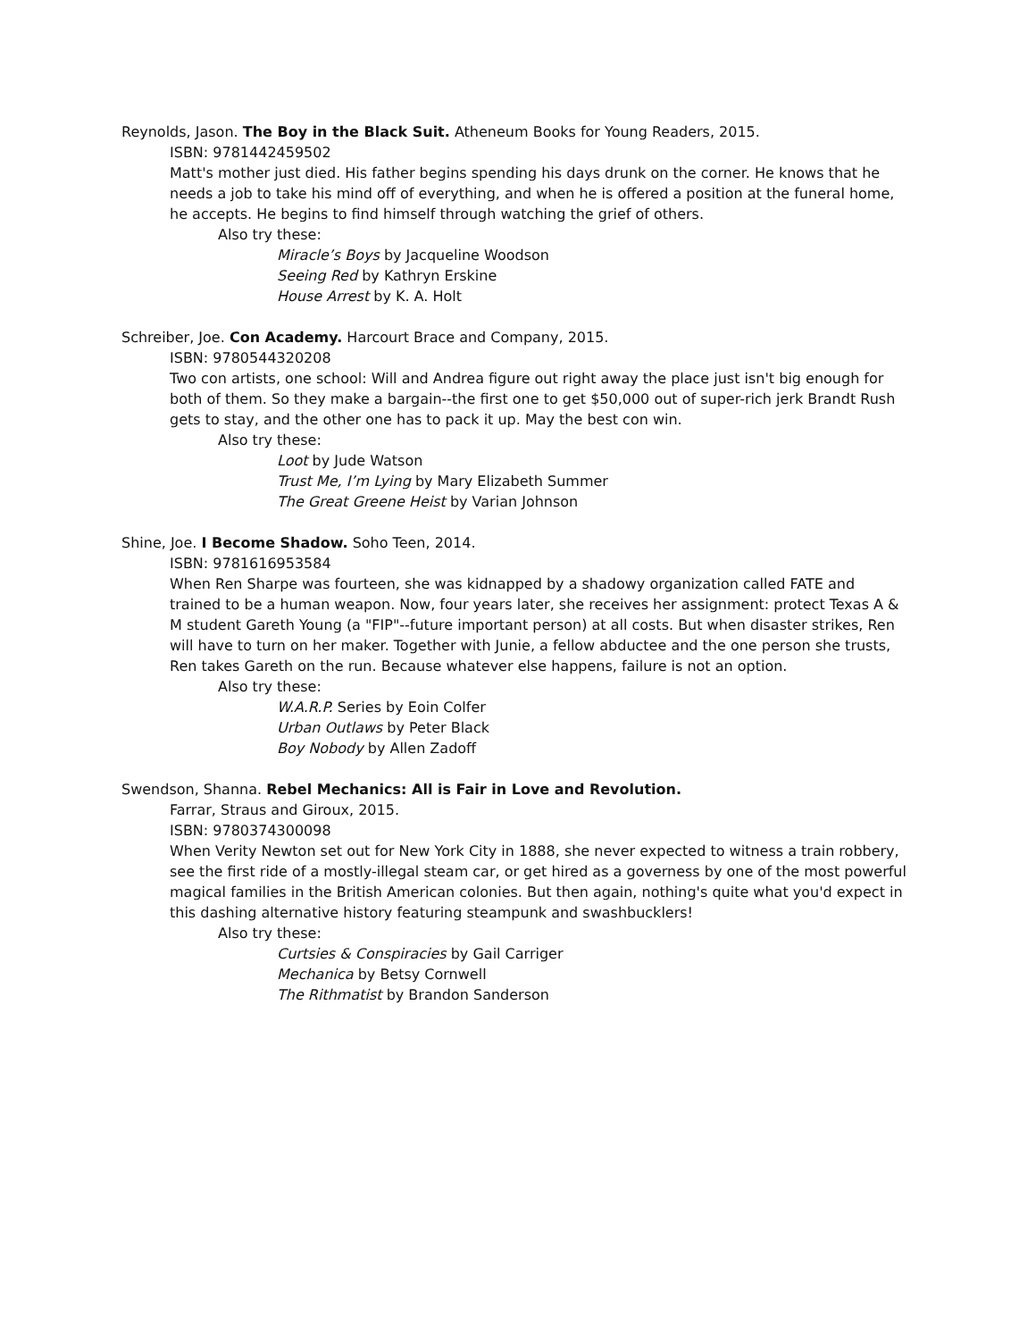Reynolds, Jason. The Boy in the Black Suit. Atheneum Books for Young Readers, 2015.
ISBN: 9781442459502
Matt's mother just died. His father begins spending his days drunk on the corner. He knows that he needs a job to take his mind off of everything, and when he is offered a position at the funeral home, he accepts. He begins to find himself through watching the grief of others.
Also try these:
Miracle’s Boys by Jacqueline Woodson
Seeing Red by Kathryn Erskine
House Arrest by K. A. Holt
Schreiber, Joe. Con Academy. Harcourt Brace and Company, 2015.
ISBN: 9780544320208
Two con artists, one school: Will and Andrea figure out right away the place just isn't big enough for both of them. So they make a bargain--the first one to get $50,000 out of super-rich jerk Brandt Rush gets to stay, and the other one has to pack it up. May the best con win.
Also try these:
Loot by Jude Watson
Trust Me, I’m Lying by Mary Elizabeth Summer
The Great Greene Heist by Varian Johnson
Shine, Joe. I Become Shadow. Soho Teen, 2014.
ISBN: 9781616953584
When Ren Sharpe was fourteen, she was kidnapped by a shadowy organization called FATE and trained to be a human weapon. Now, four years later, she receives her assignment: protect Texas A & M student Gareth Young (a "FIP"--future important person) at all costs. But when disaster strikes, Ren will have to turn on her maker. Together with Junie, a fellow abductee and the one person she trusts, Ren takes Gareth on the run. Because whatever else happens, failure is not an option.
Also try these:
W.A.R.P. Series by Eoin Colfer
Urban Outlaws by Peter Black
Boy Nobody by Allen Zadoff
Swendson, Shanna. Rebel Mechanics: All is Fair in Love and Revolution.
Farrar, Straus and Giroux, 2015.
ISBN: 9780374300098
When Verity Newton set out for New York City in 1888, she never expected to witness a train robbery, see the first ride of a mostly-illegal steam car, or get hired as a governess by one of the most powerful magical families in the British American colonies. But then again, nothing's quite what you'd expect in this dashing alternative history featuring steampunk and swashbucklers!
Also try these:
Curtsies & Conspiracies by Gail Carriger
Mechanica by Betsy Cornwell
The Rithmatist by Brandon Sanderson